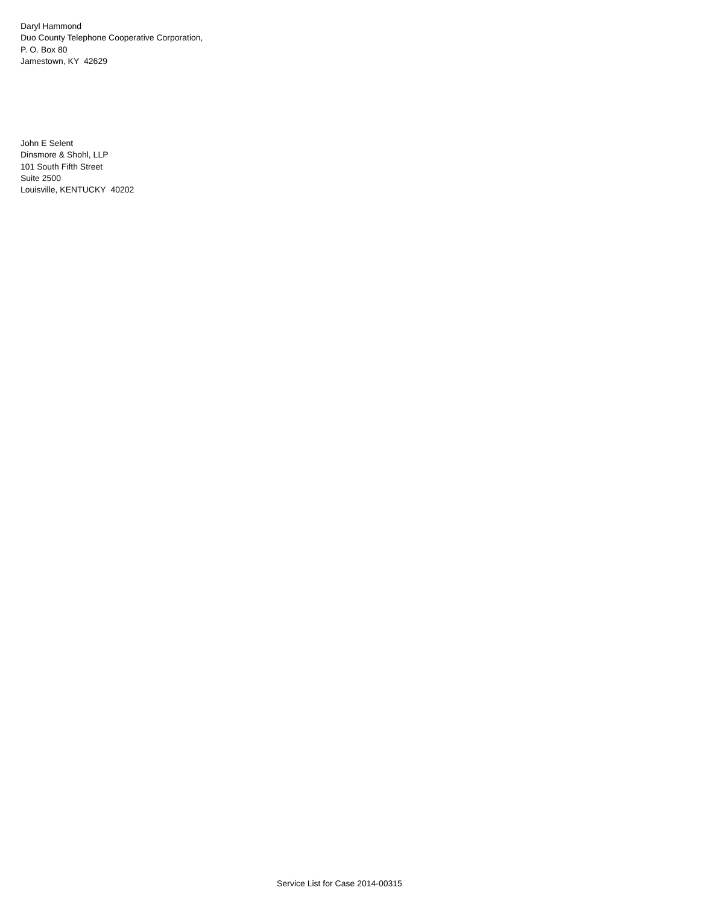Daryl Hammond
Duo County Telephone Cooperative Corporation,
P. O. Box 80
Jamestown, KY 42629
John E Selent
Dinsmore & Shohl, LLP
101 South Fifth Street
Suite 2500
Louisville, KENTUCKY 40202
Service List for Case 2014-00315